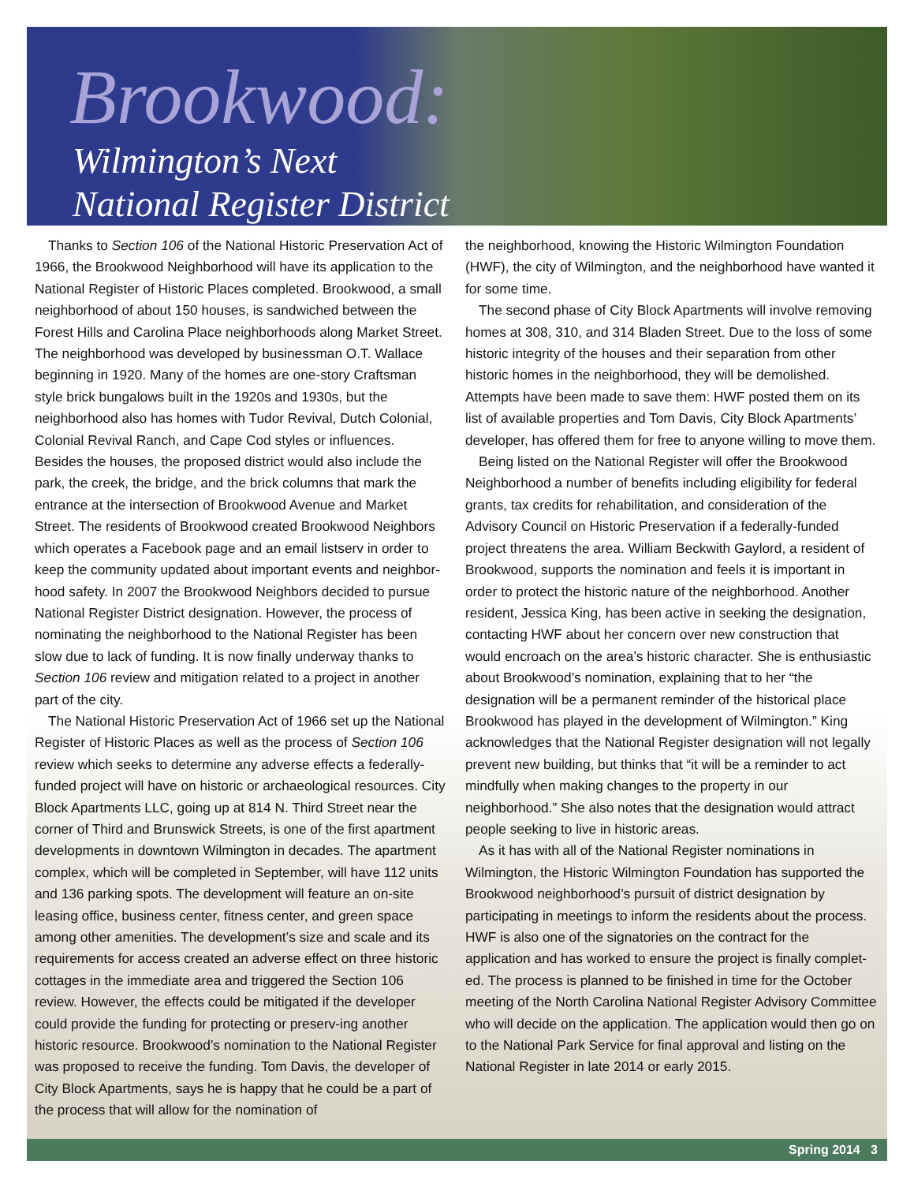Brookwood:
Wilmington’s Next
National Register District
Thanks to Section 106 of the National Historic Preservation Act of 1966, the Brookwood Neighborhood will have its application to the National Register of Historic Places completed. Brookwood, a small neighborhood of about 150 houses, is sandwiched between the Forest Hills and Carolina Place neighborhoods along Market Street. The neighborhood was developed by businessman O.T. Wallace beginning in 1920. Many of the homes are one-story Craftsman style brick bungalows built in the 1920s and 1930s, but the neighborhood also has homes with Tudor Revival, Dutch Colonial, Colonial Revival Ranch, and Cape Cod styles or influences. Besides the houses, the proposed district would also include the park, the creek, the bridge, and the brick columns that mark the entrance at the intersection of Brookwood Avenue and Market Street. The residents of Brookwood created Brookwood Neighbors which operates a Facebook page and an email listserv in order to keep the community updated about important events and neighbor-hood safety. In 2007 the Brookwood Neighbors decided to pursue National Register District designation. However, the process of nominating the neighborhood to the National Register has been slow due to lack of funding. It is now finally underway thanks to Section 106 review and mitigation related to a project in another part of the city.
The National Historic Preservation Act of 1966 set up the National Register of Historic Places as well as the process of Section 106 review which seeks to determine any adverse effects a federally-funded project will have on historic or archaeological resources. City Block Apartments LLC, going up at 814 N. Third Street near the corner of Third and Brunswick Streets, is one of the first apartment developments in downtown Wilmington in decades. The apartment complex, which will be completed in September, will have 112 units and 136 parking spots. The development will feature an on-site leasing office, business center, fitness center, and green space among other amenities. The development’s size and scale and its requirements for access created an adverse effect on three historic cottages in the immediate area and triggered the Section 106 review. However, the effects could be mitigated if the developer could provide the funding for protecting or preserv-ing another historic resource. Brookwood’s nomination to the National Register was proposed to receive the funding. Tom Davis, the developer of City Block Apartments, says he is happy that he could be a part of the process that will allow for the nomination of
the neighborhood, knowing the Historic Wilmington Foundation (HWF), the city of Wilmington, and the neighborhood have wanted it for some time.
The second phase of City Block Apartments will involve removing homes at 308, 310, and 314 Bladen Street. Due to the loss of some historic integrity of the houses and their separation from other historic homes in the neighborhood, they will be demolished. Attempts have been made to save them: HWF posted them on its list of available properties and Tom Davis, City Block Apartments’ developer, has offered them for free to anyone willing to move them.
Being listed on the National Register will offer the Brookwood Neighborhood a number of benefits including eligibility for federal grants, tax credits for rehabilitation, and consideration of the Advisory Council on Historic Preservation if a federally-funded project threatens the area. William Beckwith Gaylord, a resident of Brookwood, supports the nomination and feels it is important in order to protect the historic nature of the neighborhood. Another resident, Jessica King, has been active in seeking the designation, contacting HWF about her concern over new construction that would encroach on the area’s historic character. She is enthusiastic about Brookwood’s nomination, explaining that to her “the designation will be a permanent reminder of the historical place Brookwood has played in the development of Wilmington.” King acknowledges that the National Register designation will not legally prevent new building, but thinks that “it will be a reminder to act mindfully when making changes to the property in our neighborhood.” She also notes that the designation would attract people seeking to live in historic areas.
As it has with all of the National Register nominations in Wilmington, the Historic Wilmington Foundation has supported the Brookwood neighborhood’s pursuit of district designation by participating in meetings to inform the residents about the process. HWF is also one of the signatories on the contract for the application and has worked to ensure the project is finally complet-ed. The process is planned to be finished in time for the October meeting of the North Carolina National Register Advisory Committee who will decide on the application. The application would then go on to the National Park Service for final approval and listing on the National Register in late 2014 or early 2015.
Spring 2014 3